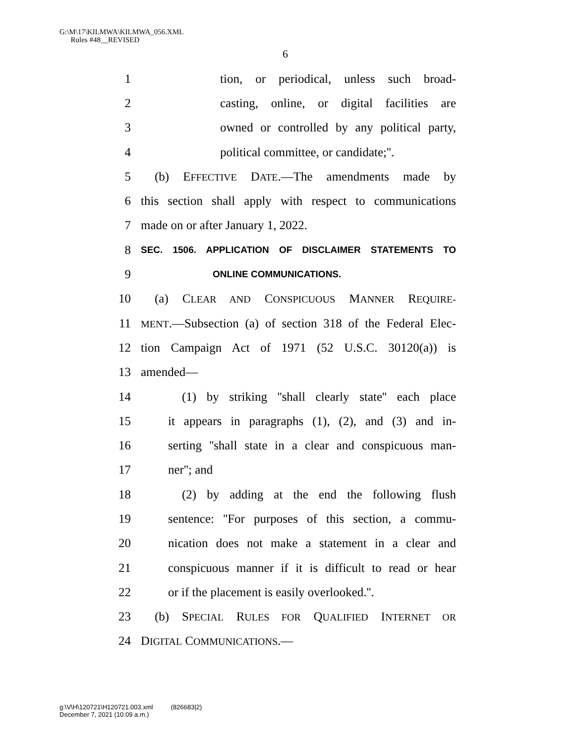G:\M\17\KILMWA\KILMWA_056.XML
Rules #48__REVISED
6
1 tion, or periodical, unless such broad-
2 casting, online, or digital facilities are
3 owned or controlled by any political party,
4 political committee, or candidate;''.
5 (b) EFFECTIVE DATE.—The amendments made by
6 this section shall apply with respect to communications
7 made on or after January 1, 2022.
8 SEC. 1506. APPLICATION OF DISCLAIMER STATEMENTS TO
9 ONLINE COMMUNICATIONS.
10 (a) CLEAR AND CONSPICUOUS MANNER REQUIRE-
11 MENT.—Subsection (a) of section 318 of the Federal Elec-
12 tion Campaign Act of 1971 (52 U.S.C. 30120(a)) is
13 amended—
14 (1) by striking ''shall clearly state'' each place
15 it appears in paragraphs (1), (2), and (3) and in-
16 serting ''shall state in a clear and conspicuous man-
17 ner''; and
18 (2) by adding at the end the following flush
19 sentence: ''For purposes of this section, a commu-
20 nication does not make a statement in a clear and
21 conspicuous manner if it is difficult to read or hear
22 or if the placement is easily overlooked.''.
23 (b) SPECIAL RULES FOR QUALIFIED INTERNET OR
24 DIGITAL COMMUNICATIONS.—
g:\V\H\120721\H120721.003.xml (826683|2)
December 7, 2021 (10:09 a.m.)